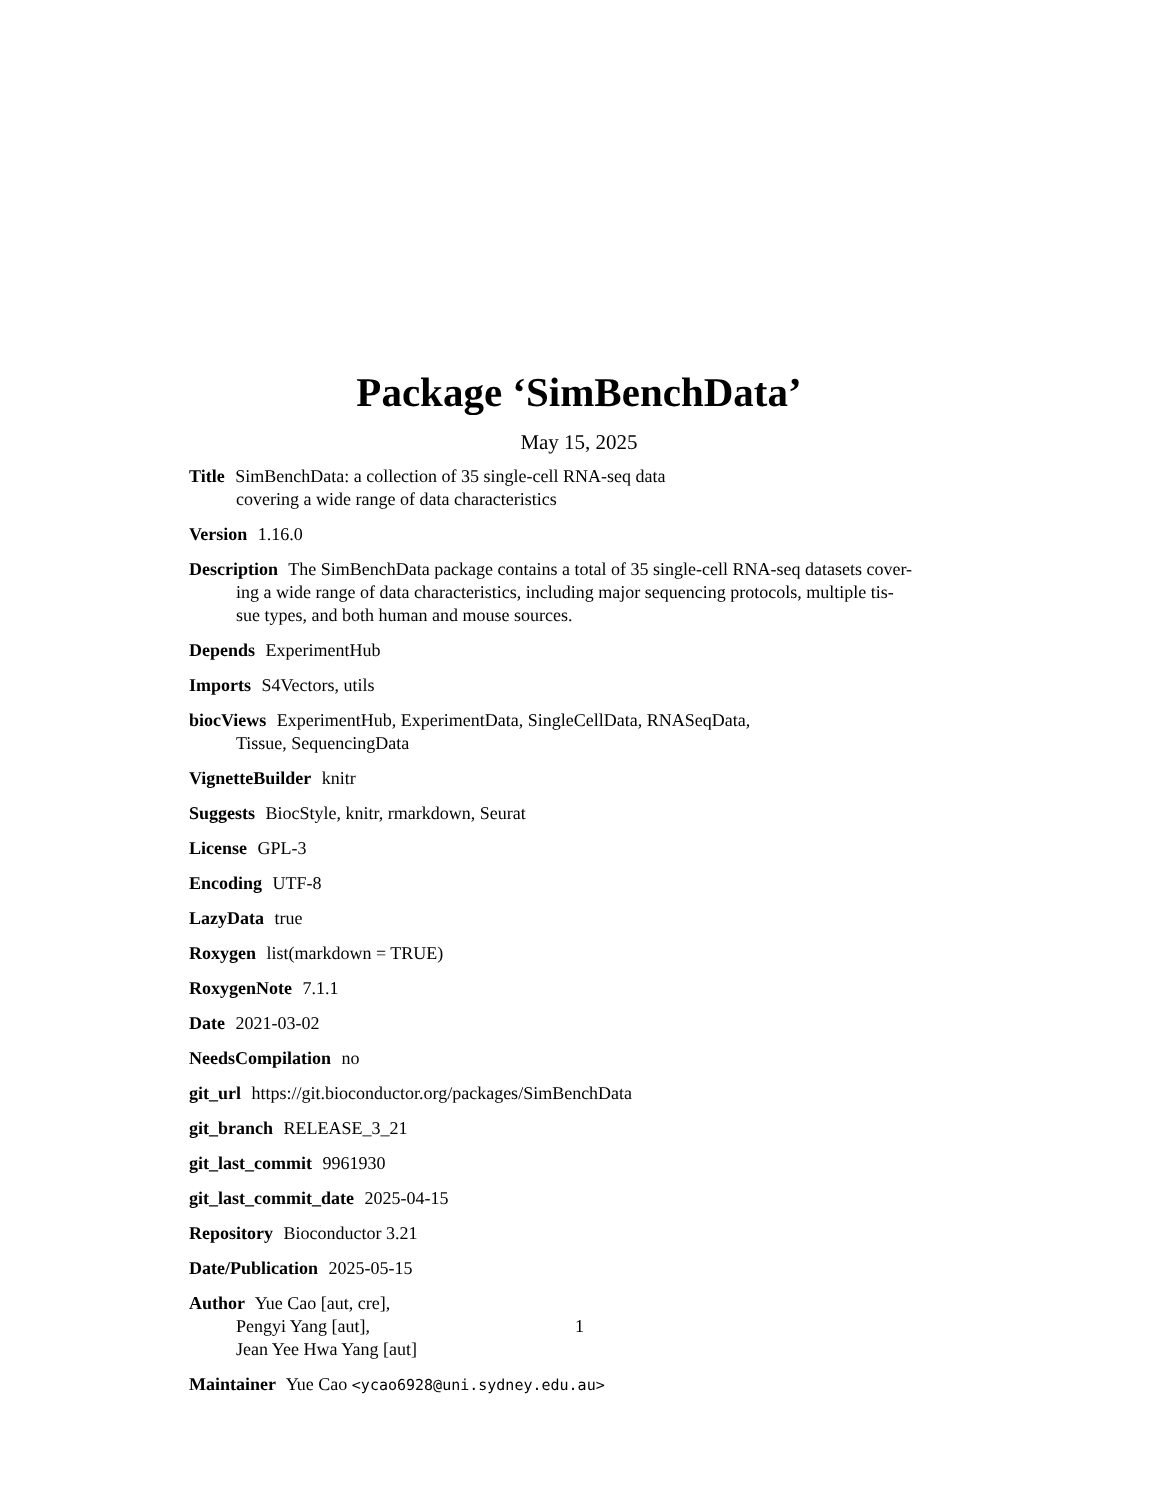Package ‘SimBenchData’
May 15, 2025
Title SimBenchData: a collection of 35 single-cell RNA-seq data
covering a wide range of data characteristics
Version 1.16.0
Description The SimBenchData package contains a total of 35 single-cell RNA-seq datasets cover-
ing a wide range of data characteristics, including major sequencing protocols, multiple tis-
sue types, and both human and mouse sources.
Depends ExperimentHub
Imports S4Vectors, utils
biocViews ExperimentHub, ExperimentData, SingleCellData, RNASeqData,
Tissue, SequencingData
VignetteBuilder knitr
Suggests BiocStyle, knitr, rmarkdown, Seurat
License GPL-3
Encoding UTF-8
LazyData true
Roxygen list(markdown = TRUE)
RoxygenNote 7.1.1
Date 2021-03-02
NeedsCompilation no
git_url https://git.bioconductor.org/packages/SimBenchData
git_branch RELEASE_3_21
git_last_commit 9961930
git_last_commit_date 2025-04-15
Repository Bioconductor 3.21
Date/Publication 2025-05-15
Author Yue Cao [aut, cre],
Pengyi Yang [aut],
Jean Yee Hwa Yang [aut]
Maintainer Yue Cao <ycao6928@uni.sydney.edu.au>
1